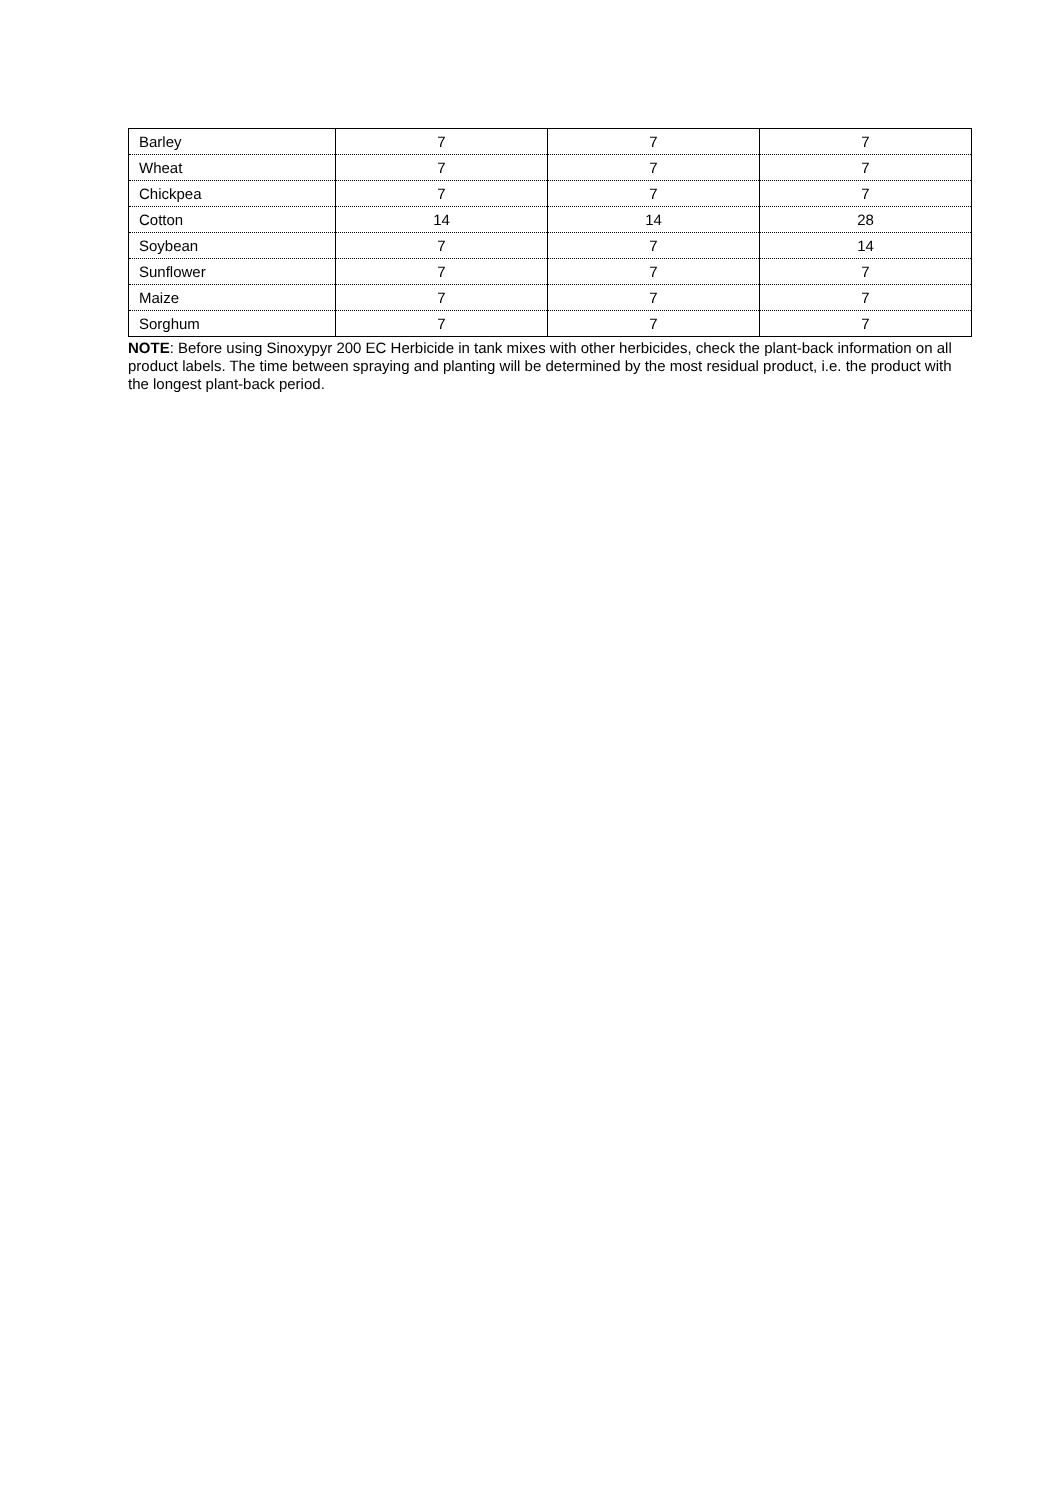| Barley | 7 | 7 | 7 |
| Wheat | 7 | 7 | 7 |
| Chickpea | 7 | 7 | 7 |
| Cotton | 14 | 14 | 28 |
| Soybean | 7 | 7 | 14 |
| Sunflower | 7 | 7 | 7 |
| Maize | 7 | 7 | 7 |
| Sorghum | 7 | 7 | 7 |
NOTE: Before using Sinoxypyr 200 EC Herbicide in tank mixes with other herbicides, check the plant-back information on all product labels. The time between spraying and planting will be determined by the most residual product, i.e. the product with the longest plant-back period.